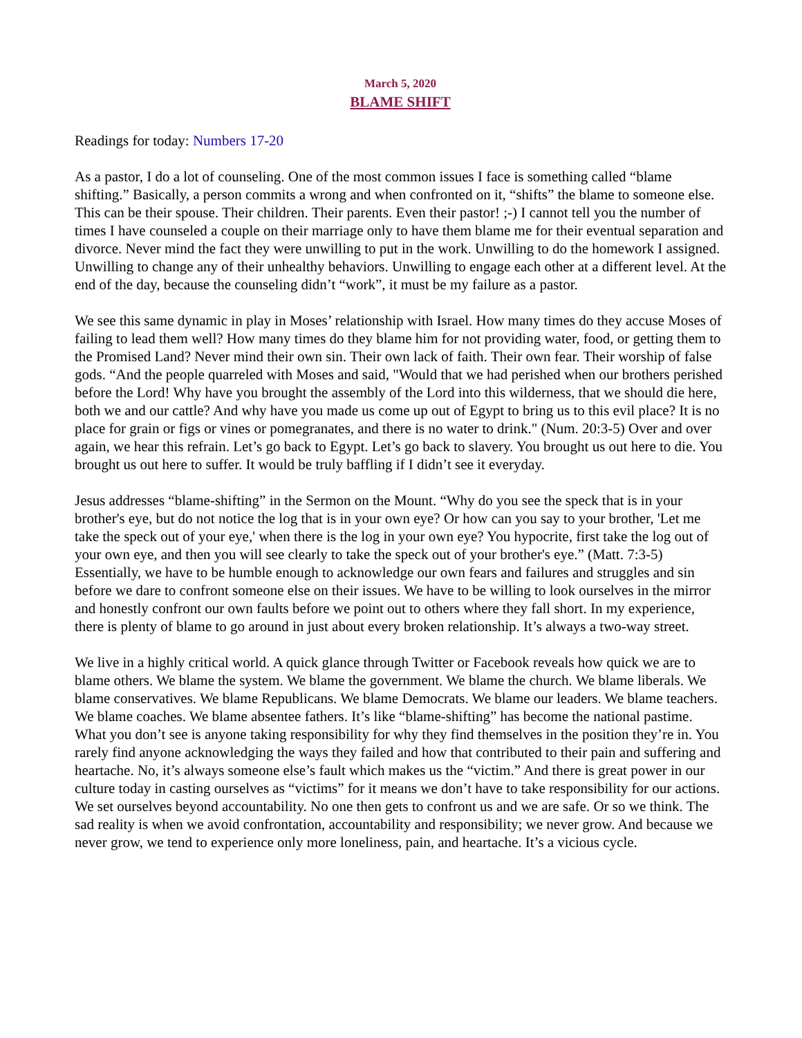March 5, 2020
BLAME SHIFT
Readings for today: Numbers 17-20
As a pastor, I do a lot of counseling. One of the most common issues I face is something called “blame shifting.” Basically, a person commits a wrong and when confronted on it, “shifts” the blame to someone else. This can be their spouse. Their children. Their parents. Even their pastor! ;-) I cannot tell you the number of times I have counseled a couple on their marriage only to have them blame me for their eventual separation and divorce. Never mind the fact they were unwilling to put in the work. Unwilling to do the homework I assigned. Unwilling to change any of their unhealthy behaviors. Unwilling to engage each other at a different level. At the end of the day, because the counseling didn’t “work”, it must be my failure as a pastor.
We see this same dynamic in play in Moses’ relationship with Israel. How many times do they accuse Moses of failing to lead them well? How many times do they blame him for not providing water, food, or getting them to the Promised Land? Never mind their own sin. Their own lack of faith. Their own fear. Their worship of false gods. “And the people quarreled with Moses and said, "Would that we had perished when our brothers perished before the Lord! Why have you brought the assembly of the Lord into this wilderness, that we should die here, both we and our cattle? And why have you made us come up out of Egypt to bring us to this evil place? It is no place for grain or figs or vines or pomegranates, and there is no water to drink." (Num. 20:3-5) Over and over again, we hear this refrain. Let’s go back to Egypt. Let’s go back to slavery. You brought us out here to die. You brought us out here to suffer. It would be truly baffling if I didn’t see it everyday.
Jesus addresses “blame-shifting” in the Sermon on the Mount. “Why do you see the speck that is in your brother's eye, but do not notice the log that is in your own eye? Or how can you say to your brother, 'Let me take the speck out of your eye,' when there is the log in your own eye? You hypocrite, first take the log out of your own eye, and then you will see clearly to take the speck out of your brother's eye.” (Matt. 7:3-5) Essentially, we have to be humble enough to acknowledge our own fears and failures and struggles and sin before we dare to confront someone else on their issues. We have to be willing to look ourselves in the mirror and honestly confront our own faults before we point out to others where they fall short. In my experience, there is plenty of blame to go around in just about every broken relationship. It’s always a two-way street.
We live in a highly critical world. A quick glance through Twitter or Facebook reveals how quick we are to blame others. We blame the system. We blame the government. We blame the church. We blame liberals. We blame conservatives. We blame Republicans. We blame Democrats. We blame our leaders. We blame teachers. We blame coaches. We blame absentee fathers. It’s like “blame-shifting” has become the national pastime. What you don’t see is anyone taking responsibility for why they find themselves in the position they’re in. You rarely find anyone acknowledging the ways they failed and how that contributed to their pain and suffering and heartache. No, it’s always someone else’s fault which makes us the “victim.” And there is great power in our culture today in casting ourselves as “victims” for it means we don’t have to take responsibility for our actions. We set ourselves beyond accountability. No one then gets to confront us and we are safe. Or so we think. The sad reality is when we avoid confrontation, accountability and responsibility; we never grow. And because we never grow, we tend to experience only more loneliness, pain, and heartache. It’s a vicious cycle.